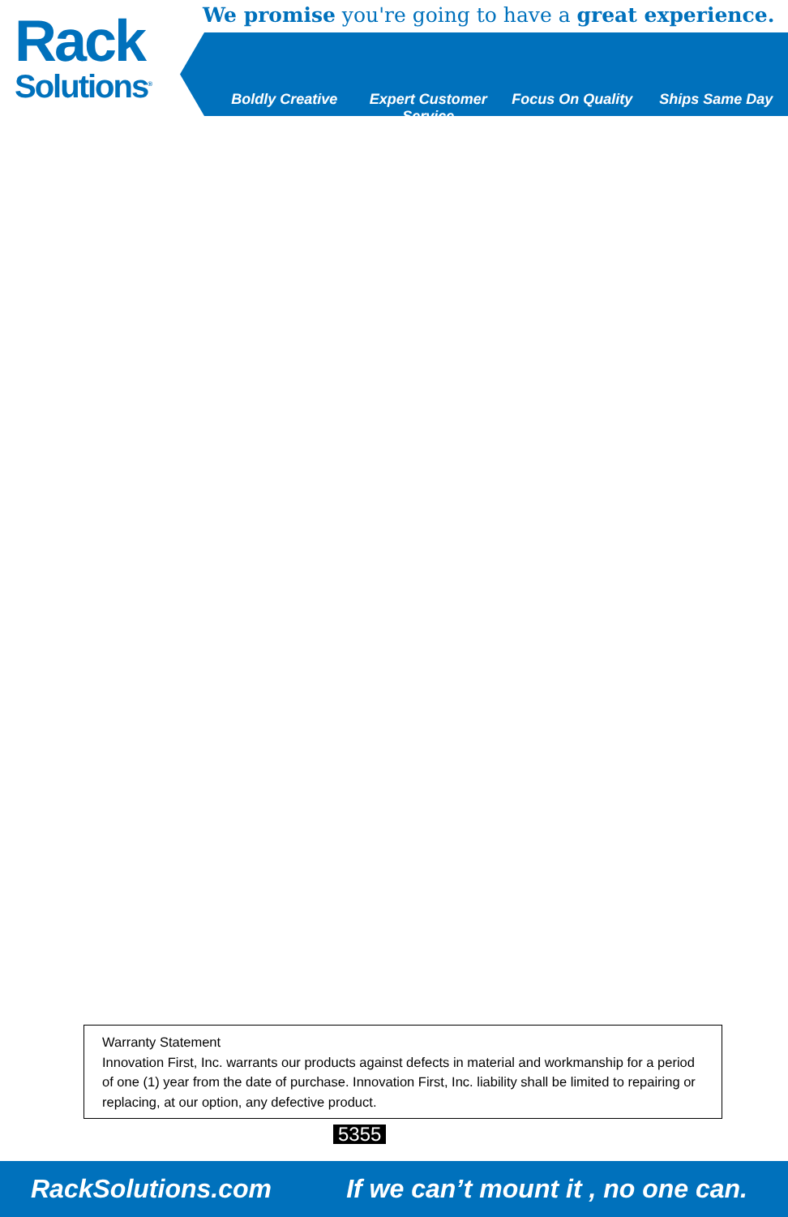Rack
Solutions<sup>®</sup>
We promise you're going to have a great experience.
Boldly Creative Expert Customer Service Focus On Quality Ships Same Day
Warranty Statement
Innovation First, Inc. warrants our products against defects in material and workmanship for a period of one (1) year from the date of purchase. Innovation First, Inc. liability shall be limited to repairing or replacing, at our option, any defective product.
5355
RackSolutions.com If we can’t mount it , no one can.